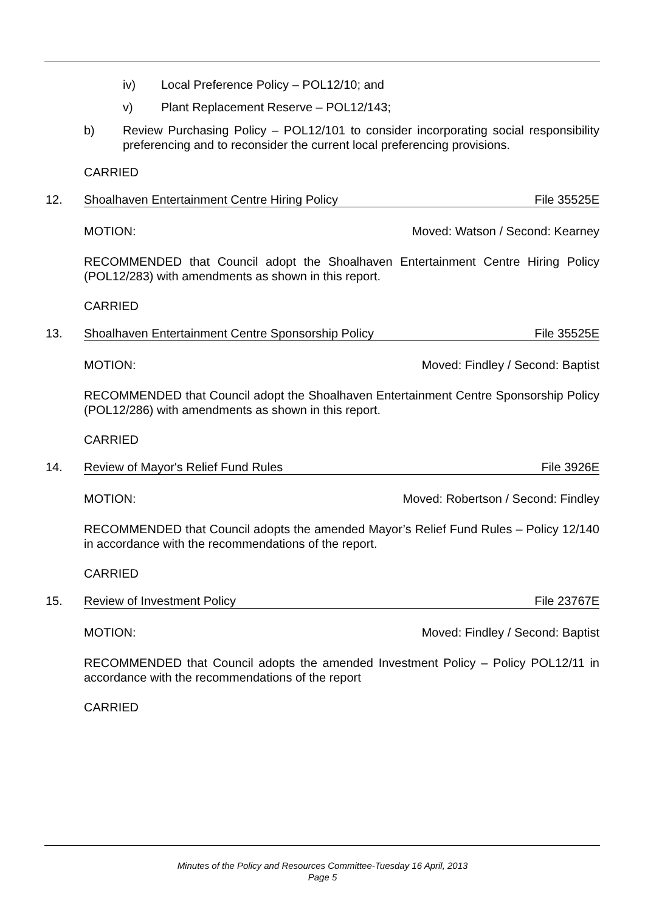iv) Local Preference Policy – POL12/10; and
v) Plant Replacement Reserve – POL12/143;
b) Review Purchasing Policy – POL12/101 to consider incorporating social responsibility preferencing and to reconsider the current local preferencing provisions.
CARRIED
12. Shoalhaven Entertainment Centre Hiring Policy File 35525E
MOTION: Moved: Watson / Second: Kearney
RECOMMENDED that Council adopt the Shoalhaven Entertainment Centre Hiring Policy (POL12/283) with amendments as shown in this report.
CARRIED
13. Shoalhaven Entertainment Centre Sponsorship Policy File 35525E
MOTION: Moved: Findley / Second: Baptist
RECOMMENDED that Council adopt the Shoalhaven Entertainment Centre Sponsorship Policy (POL12/286) with amendments as shown in this report.
CARRIED
14. Review of Mayor's Relief Fund Rules File 3926E
MOTION: Moved: Robertson / Second: Findley
RECOMMENDED that Council adopts the amended Mayor’s Relief Fund Rules – Policy 12/140 in accordance with the recommendations of the report.
CARRIED
15. Review of Investment Policy File 23767E
MOTION: Moved: Findley / Second: Baptist
RECOMMENDED that Council adopts the amended Investment Policy – Policy POL12/11 in accordance with the recommendations of the report
CARRIED
Minutes of the Policy and Resources Committee-Tuesday 16 April, 2013
Page 5